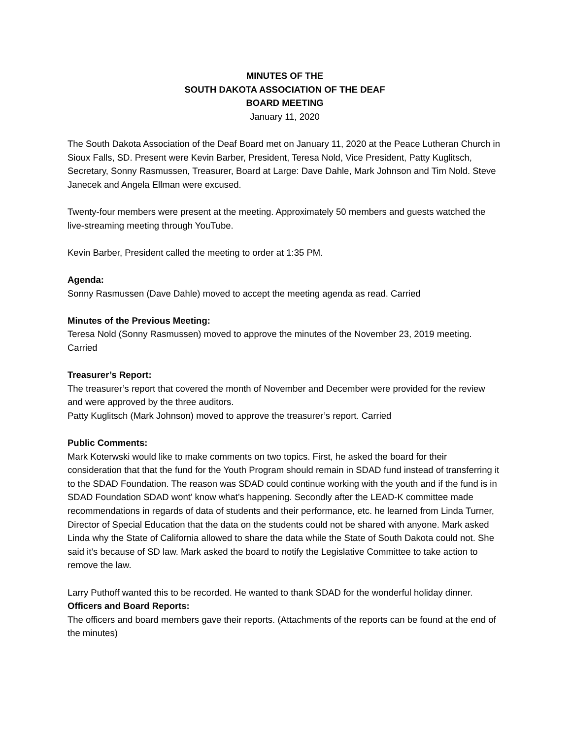MINUTES OF THE
SOUTH DAKOTA ASSOCIATION OF THE DEAF
BOARD MEETING
January 11, 2020
The South Dakota Association of the Deaf Board met on January 11, 2020 at the Peace Lutheran Church in Sioux Falls, SD. Present were Kevin Barber, President, Teresa Nold, Vice President, Patty Kuglitsch, Secretary, Sonny Rasmussen, Treasurer, Board at Large: Dave Dahle, Mark Johnson and Tim Nold. Steve Janecek and Angela Ellman were excused.
Twenty-four members were present at the meeting. Approximately 50 members and guests watched the live-streaming meeting through YouTube.
Kevin Barber, President called the meeting to order at 1:35 PM.
Agenda:
Sonny Rasmussen (Dave Dahle) moved to accept the meeting agenda as read. Carried
Minutes of the Previous Meeting:
Teresa Nold (Sonny Rasmussen) moved to approve the minutes of the November 23, 2019 meeting. Carried
Treasurer’s Report:
The treasurer’s report that covered the month of November and December were provided for the review and were approved by the three auditors.
Patty Kuglitsch (Mark Johnson) moved to approve the treasurer’s report. Carried
Public Comments:
Mark Koterwski would like to make comments on two topics. First, he asked the board for their consideration that that the fund for the Youth Program should remain in SDAD fund instead of transferring it to the SDAD Foundation. The reason was SDAD could continue working with the youth and if the fund is in SDAD Foundation SDAD wont’ know what’s happening. Secondly after the LEAD-K committee made recommendations in regards of data of students and their performance, etc. he learned from Linda Turner, Director of Special Education that the data on the students could not be shared with anyone. Mark asked Linda why the State of California allowed to share the data while the State of South Dakota could not. She said it’s because of SD law. Mark asked the board to notify the Legislative Committee to take action to remove the law.
Larry Puthoff wanted this to be recorded. He wanted to thank SDAD for the wonderful holiday dinner.
Officers and Board Reports:
The officers and board members gave their reports. (Attachments of the reports can be found at the end of the minutes)